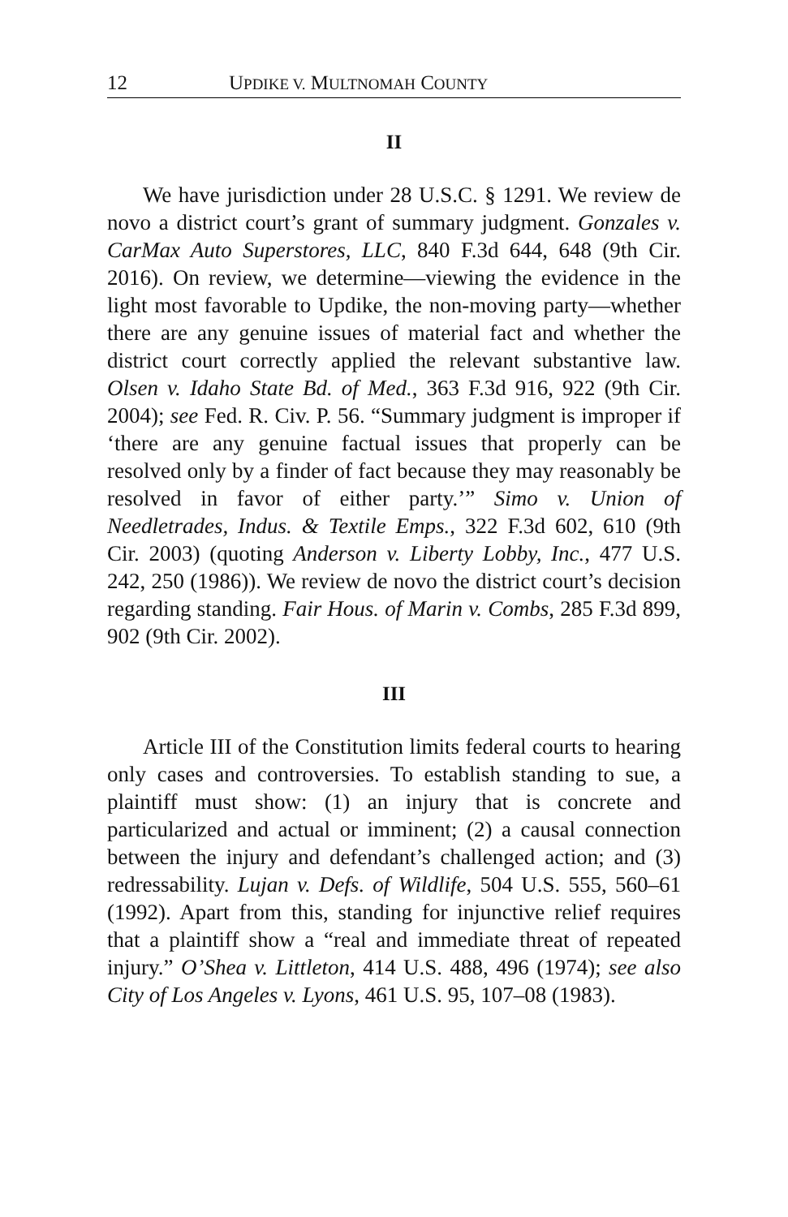12 UPDIKE V. MULTNOMAH COUNTY
II
We have jurisdiction under 28 U.S.C. § 1291. We review de novo a district court’s grant of summary judgment. Gonzales v. CarMax Auto Superstores, LLC, 840 F.3d 644, 648 (9th Cir. 2016). On review, we determine—viewing the evidence in the light most favorable to Updike, the non-moving party—whether there are any genuine issues of material fact and whether the district court correctly applied the relevant substantive law. Olsen v. Idaho State Bd. of Med., 363 F.3d 916, 922 (9th Cir. 2004); see Fed. R. Civ. P. 56. “Summary judgment is improper if ‘there are any genuine factual issues that properly can be resolved only by a finder of fact because they may reasonably be resolved in favor of either party.’” Simo v. Union of Needletrades, Indus. & Textile Emps., 322 F.3d 602, 610 (9th Cir. 2003) (quoting Anderson v. Liberty Lobby, Inc., 477 U.S. 242, 250 (1986)). We review de novo the district court’s decision regarding standing. Fair Hous. of Marin v. Combs, 285 F.3d 899, 902 (9th Cir. 2002).
III
Article III of the Constitution limits federal courts to hearing only cases and controversies. To establish standing to sue, a plaintiff must show: (1) an injury that is concrete and particularized and actual or imminent; (2) a causal connection between the injury and defendant’s challenged action; and (3) redressability. Lujan v. Defs. of Wildlife, 504 U.S. 555, 560–61 (1992). Apart from this, standing for injunctive relief requires that a plaintiff show a “real and immediate threat of repeated injury.” O’Shea v. Littleton, 414 U.S. 488, 496 (1974); see also City of Los Angeles v. Lyons, 461 U.S. 95, 107–08 (1983).